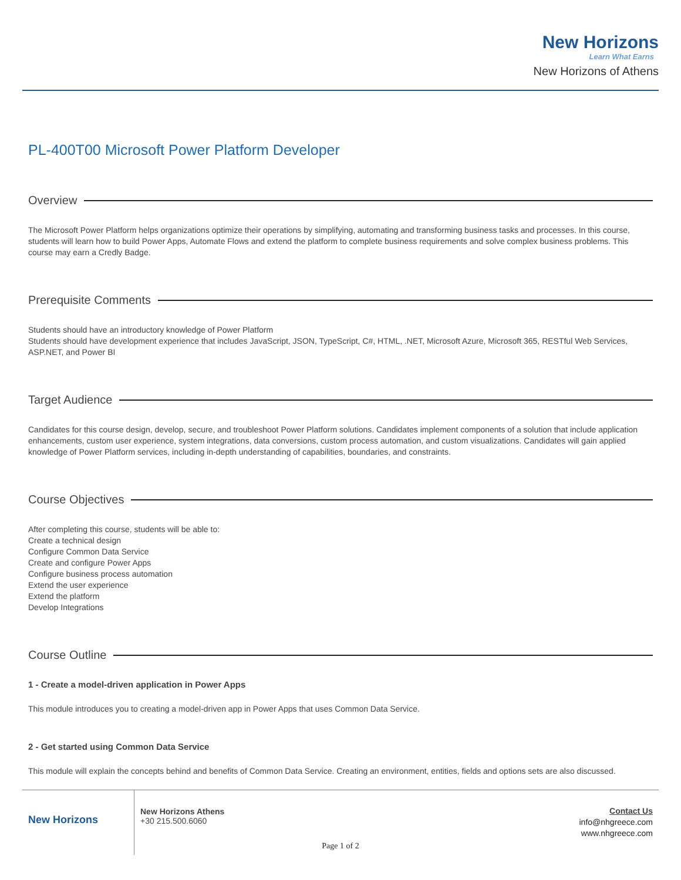New Horizons
Learn What Earns
New Horizons of Athens
PL-400T00 Microsoft Power Platform Developer
Overview
The Microsoft Power Platform helps organizations optimize their operations by simplifying, automating and transforming business tasks and processes. In this course, students will learn how to build Power Apps, Automate Flows and extend the platform to complete business requirements and solve complex business problems. This course may earn a Credly Badge.
Prerequisite Comments
Students should have an introductory knowledge of Power Platform
Students should have development experience that includes JavaScript, JSON, TypeScript, C#, HTML, .NET, Microsoft Azure, Microsoft 365, RESTful Web Services, ASP.NET, and Power BI
Target Audience
Candidates for this course design, develop, secure, and troubleshoot Power Platform solutions. Candidates implement components of a solution that include application enhancements, custom user experience, system integrations, data conversions, custom process automation, and custom visualizations. Candidates will gain applied knowledge of Power Platform services, including in-depth understanding of capabilities, boundaries, and constraints.
Course Objectives
After completing this course, students will be able to:
Create a technical design
Configure Common Data Service
Create and configure Power Apps
Configure business process automation
Extend the user experience
Extend the platform
Develop Integrations
Course Outline
1 - Create a model-driven application in Power Apps
This module introduces you to creating a model-driven app in Power Apps that uses Common Data Service.
2 - Get started using Common Data Service
This module will explain the concepts behind and benefits of Common Data Service. Creating an environment, entities, fields and options sets are also discussed.
New Horizons
New Horizons Athens
+30 215.500.6060
Contact Us
info@nhgreece.com
www.nhgreece.com
Page 1 of 2